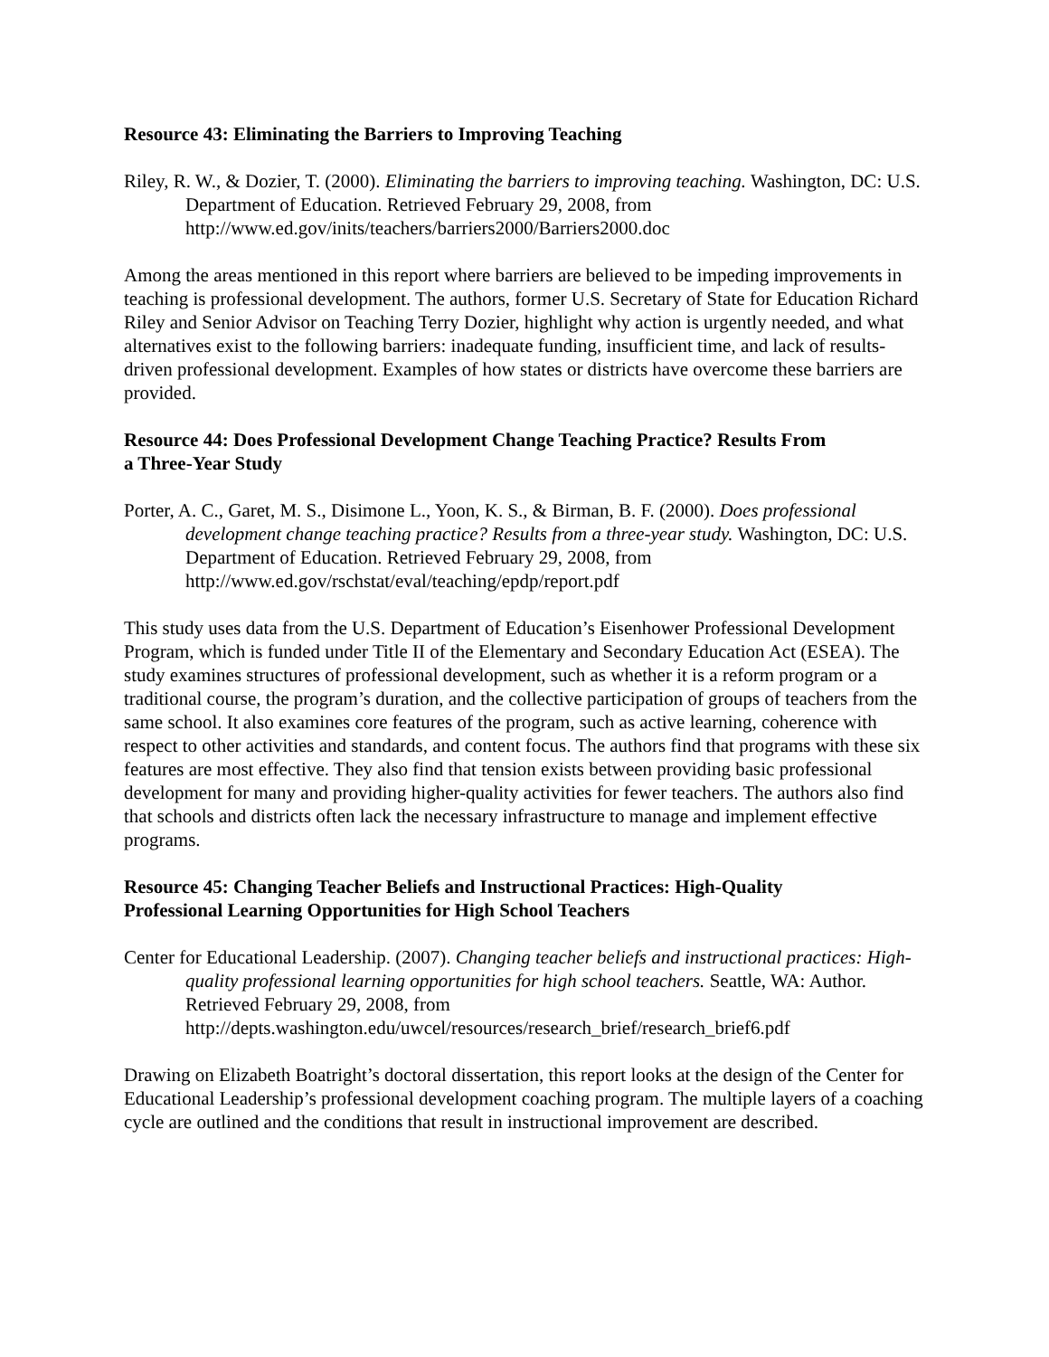Resource 43: Eliminating the Barriers to Improving Teaching
Riley, R. W., & Dozier, T. (2000). Eliminating the barriers to improving teaching. Washington, DC: U.S. Department of Education. Retrieved February 29, 2008, from http://www.ed.gov/inits/teachers/barriers2000/Barriers2000.doc
Among the areas mentioned in this report where barriers are believed to be impeding improvements in teaching is professional development. The authors, former U.S. Secretary of State for Education Richard Riley and Senior Advisor on Teaching Terry Dozier, highlight why action is urgently needed, and what alternatives exist to the following barriers: inadequate funding, insufficient time, and lack of results-driven professional development. Examples of how states or districts have overcome these barriers are provided.
Resource 44: Does Professional Development Change Teaching Practice? Results From
a Three-Year Study
Porter, A. C., Garet, M. S., Disimone L., Yoon, K. S., & Birman, B. F. (2000). Does professional development change teaching practice? Results from a three-year study. Washington, DC: U.S. Department of Education. Retrieved February 29, 2008, from http://www.ed.gov/rschstat/eval/teaching/epdp/report.pdf
This study uses data from the U.S. Department of Education’s Eisenhower Professional Development Program, which is funded under Title II of the Elementary and Secondary Education Act (ESEA). The study examines structures of professional development, such as whether it is a reform program or a traditional course, the program’s duration, and the collective participation of groups of teachers from the same school. It also examines core features of the program, such as active learning, coherence with respect to other activities and standards, and content focus. The authors find that programs with these six features are most effective. They also find that tension exists between providing basic professional development for many and providing higher-quality activities for fewer teachers. The authors also find that schools and districts often lack the necessary infrastructure to manage and implement effective programs.
Resource 45: Changing Teacher Beliefs and Instructional Practices: High-Quality
Professional Learning Opportunities for High School Teachers
Center for Educational Leadership. (2007). Changing teacher beliefs and instructional practices: High-quality professional learning opportunities for high school teachers. Seattle, WA: Author. Retrieved February 29, 2008, from
http://depts.washington.edu/uwcel/resources/research_brief/research_brief6.pdf
Drawing on Elizabeth Boatright’s doctoral dissertation, this report looks at the design of the Center for Educational Leadership’s professional development coaching program. The multiple layers of a coaching cycle are outlined and the conditions that result in instructional improvement are described.